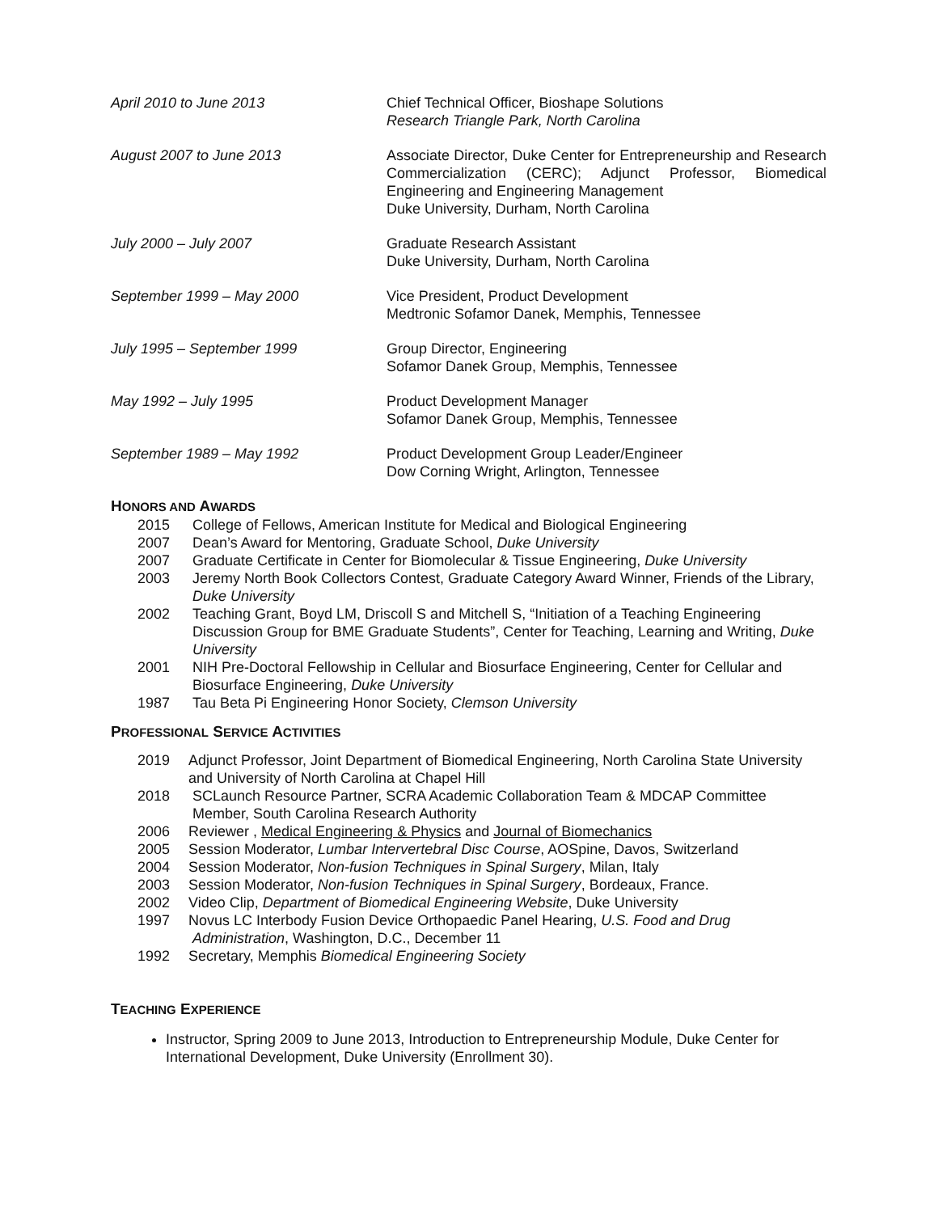April 2010 to June 2013 Chief Technical Officer, Bioshape Solutions
Research Triangle Park, North Carolina
August 2007 to June 2013 Associate Director, Duke Center for Entrepreneurship and Research Commercialization (CERC); Adjunct Professor, Biomedical Engineering and Engineering Management
Duke University, Durham, North Carolina
July 2000 – July 2007 Graduate Research Assistant
Duke University, Durham, North Carolina
September 1999 – May 2000 Vice President, Product Development
Medtronic Sofamor Danek, Memphis, Tennessee
July 1995 – September 1999 Group Director, Engineering
Sofamor Danek Group, Memphis, Tennessee
May 1992 – July 1995 Product Development Manager
Sofamor Danek Group, Memphis, Tennessee
September 1989 – May 1992 Product Development Group Leader/Engineer
Dow Corning Wright, Arlington, Tennessee
HONORS AND AWARDS
2015 College of Fellows, American Institute for Medical and Biological Engineering
2007 Dean’s Award for Mentoring, Graduate School, Duke University
2007 Graduate Certificate in Center for Biomolecular & Tissue Engineering, Duke University
2003 Jeremy North Book Collectors Contest, Graduate Category Award Winner, Friends of the Library, Duke University
2002 Teaching Grant, Boyd LM, Driscoll S and Mitchell S, “Initiation of a Teaching Engineering Discussion Group for BME Graduate Students”, Center for Teaching, Learning and Writing, Duke University
2001 NIH Pre-Doctoral Fellowship in Cellular and Biosurface Engineering, Center for Cellular and Biosurface Engineering, Duke University
1987 Tau Beta Pi Engineering Honor Society, Clemson University
PROFESSIONAL SERVICE ACTIVITIES
2019 Adjunct Professor, Joint Department of Biomedical Engineering, North Carolina State University and University of North Carolina at Chapel Hill
2018 SCLaunch Resource Partner, SCRA Academic Collaboration Team & MDCAP Committee
Member, South Carolina Research Authority
2006 Reviewer , Medical Engineering & Physics and Journal of Biomechanics
2005 Session Moderator, Lumbar Intervertebral Disc Course, AOSpine, Davos, Switzerland
2004 Session Moderator, Non-fusion Techniques in Spinal Surgery, Milan, Italy
2003 Session Moderator, Non-fusion Techniques in Spinal Surgery, Bordeaux, France.
2002 Video Clip, Department of Biomedical Engineering Website, Duke University
1997 Novus LC Interbody Fusion Device Orthopaedic Panel Hearing, U.S. Food and Drug
Administration, Washington, D.C., December 11
1992 Secretary, Memphis Biomedical Engineering Society
TEACHING EXPERIENCE
Instructor, Spring 2009 to June 2013, Introduction to Entrepreneurship Module, Duke Center for International Development, Duke University (Enrollment 30).